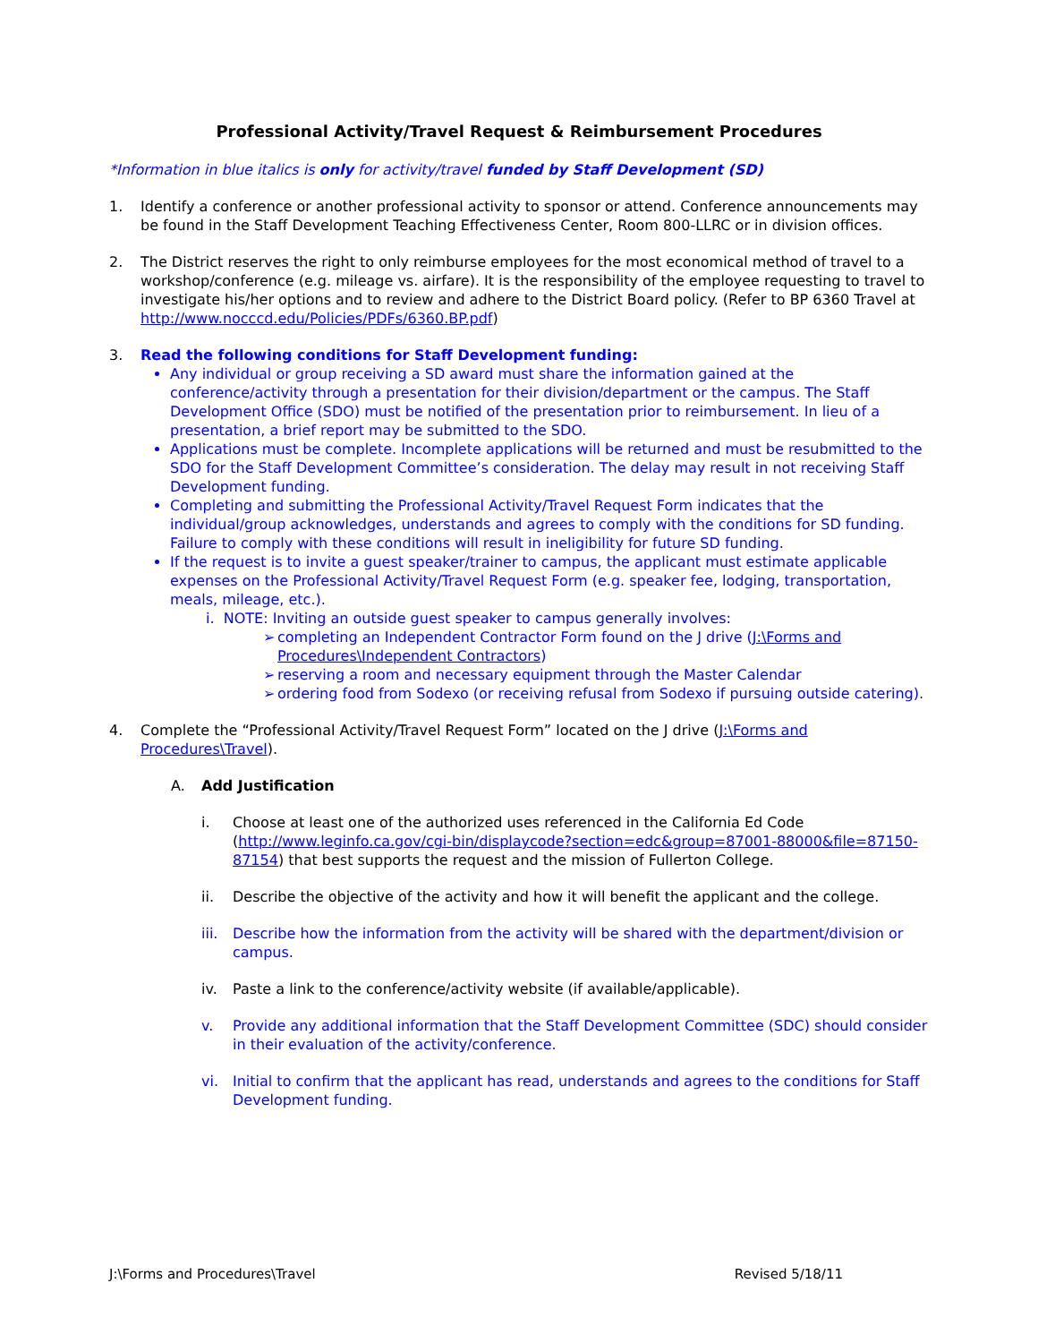Professional Activity/Travel Request & Reimbursement Procedures
*Information in blue italics is only for activity/travel funded by Staff Development (SD)
1. Identify a conference or another professional activity to sponsor or attend. Conference announcements may be found in the Staff Development Teaching Effectiveness Center, Room 800-LLRC or in division offices.
2. The District reserves the right to only reimburse employees for the most economical method of travel to a workshop/conference (e.g. mileage vs. airfare). It is the responsibility of the employee requesting to travel to investigate his/her options and to review and adhere to the District Board policy. (Refer to BP 6360 Travel at http://www.nocccd.edu/Policies/PDFs/6360.BP.pdf)
3. Read the following conditions for Staff Development funding:
Any individual or group receiving a SD award must share the information gained at the conference/activity through a presentation for their division/department or the campus. The Staff Development Office (SDO) must be notified of the presentation prior to reimbursement. In lieu of a presentation, a brief report may be submitted to the SDO.
Applications must be complete. Incomplete applications will be returned and must be resubmitted to the SDO for the Staff Development Committee’s consideration. The delay may result in not receiving Staff Development funding.
Completing and submitting the Professional Activity/Travel Request Form indicates that the individual/group acknowledges, understands and agrees to comply with the conditions for SD funding. Failure to comply with these conditions will result in ineligibility for future SD funding.
If the request is to invite a guest speaker/trainer to campus, the applicant must estimate applicable expenses on the Professional Activity/Travel Request Form (e.g. speaker fee, lodging, transportation, meals, mileage, etc.).
i. NOTE: Inviting an outside guest speaker to campus generally involves:
➢ completing an Independent Contractor Form found on the J drive (J:\Forms and Procedures\Independent Contractors)
➢ reserving a room and necessary equipment through the Master Calendar
➢ ordering food from Sodexo (or receiving refusal from Sodexo if pursuing outside catering).
4. Complete the “Professional Activity/Travel Request Form” located on the J drive (J:\Forms and Procedures\Travel).
A. Add Justification
i. Choose at least one of the authorized uses referenced in the California Ed Code (http://www.leginfo.ca.gov/cgi-bin/displaycode?section=edc&group=87001-88000&file=87150-87154) that best supports the request and the mission of Fullerton College.
ii. Describe the objective of the activity and how it will benefit the applicant and the college.
iii.
Describe how the information from the activity will be shared with the department/division or campus.
iv. Paste a link to the conference/activity website (if available/applicable).
v. Provide any additional information that the Staff Development Committee (SDC) should consider in their evaluation of the activity/conference.
vi. Initial to confirm that the applicant has read, understands and agrees to the conditions for Staff Development funding.
J:\Forms and Procedures\Travel Revised 5/18/11